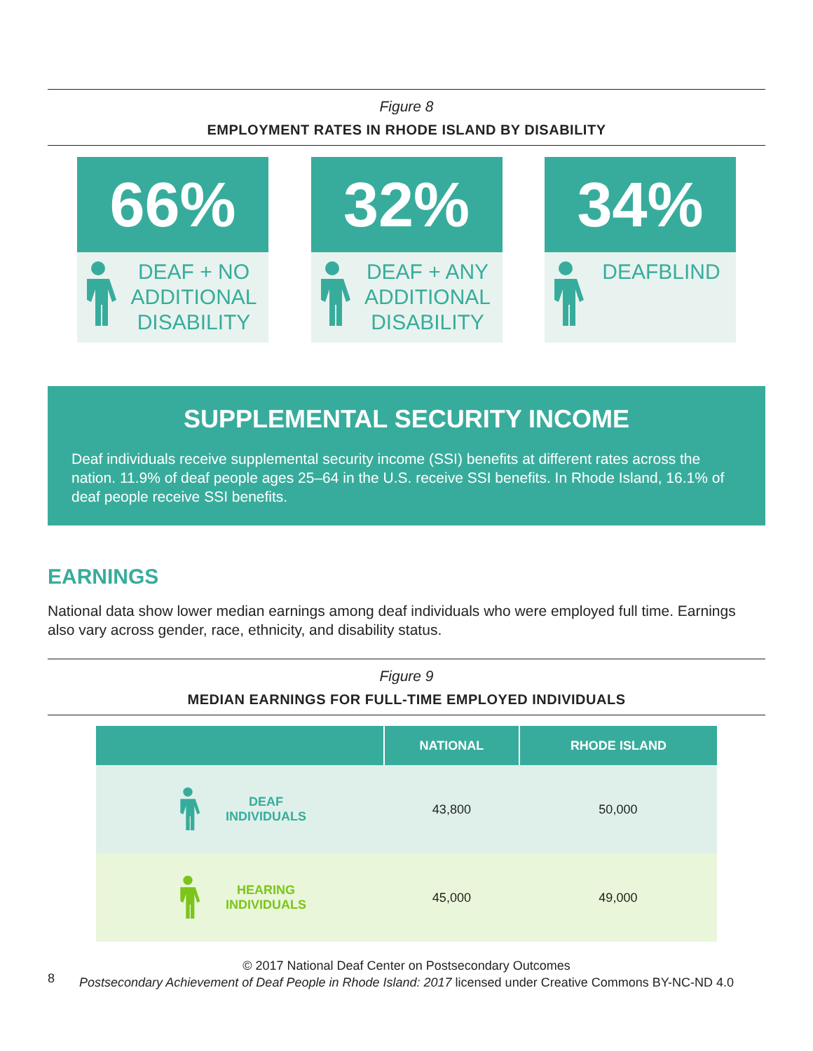Figure 8
EMPLOYMENT RATES IN RHODE ISLAND BY DISABILITY
66%
DEAF + NO ADDITIONAL DISABILITY
32%
DEAF + ANY ADDITIONAL DISABILITY
34%
DEAFBLIND
SUPPLEMENTAL SECURITY INCOME
Deaf individuals receive supplemental security income (SSI) benefits at different rates across the nation. 11.9% of deaf people ages 25–64 in the U.S. receive SSI benefits. In Rhode Island, 16.1% of deaf people receive SSI benefits.
EARNINGS
National data show lower median earnings among deaf individuals who were employed full time. Earnings also vary across gender, race, ethnicity, and disability status.
Figure 9
MEDIAN EARNINGS FOR FULL-TIME EMPLOYED INDIVIDUALS
| | NATIONAL | RHODE ISLAND |
| --- | --- | --- |
| DEAF INDIVIDUALS | 43,800 | 50,000 |
| HEARING INDIVIDUALS | 45,000 | 49,000 |
8
© 2017 National Deaf Center on Postsecondary Outcomes
Postsecondary Achievement of Deaf People in Rhode Island: 2017 licensed under Creative Commons BY-NC-ND 4.0